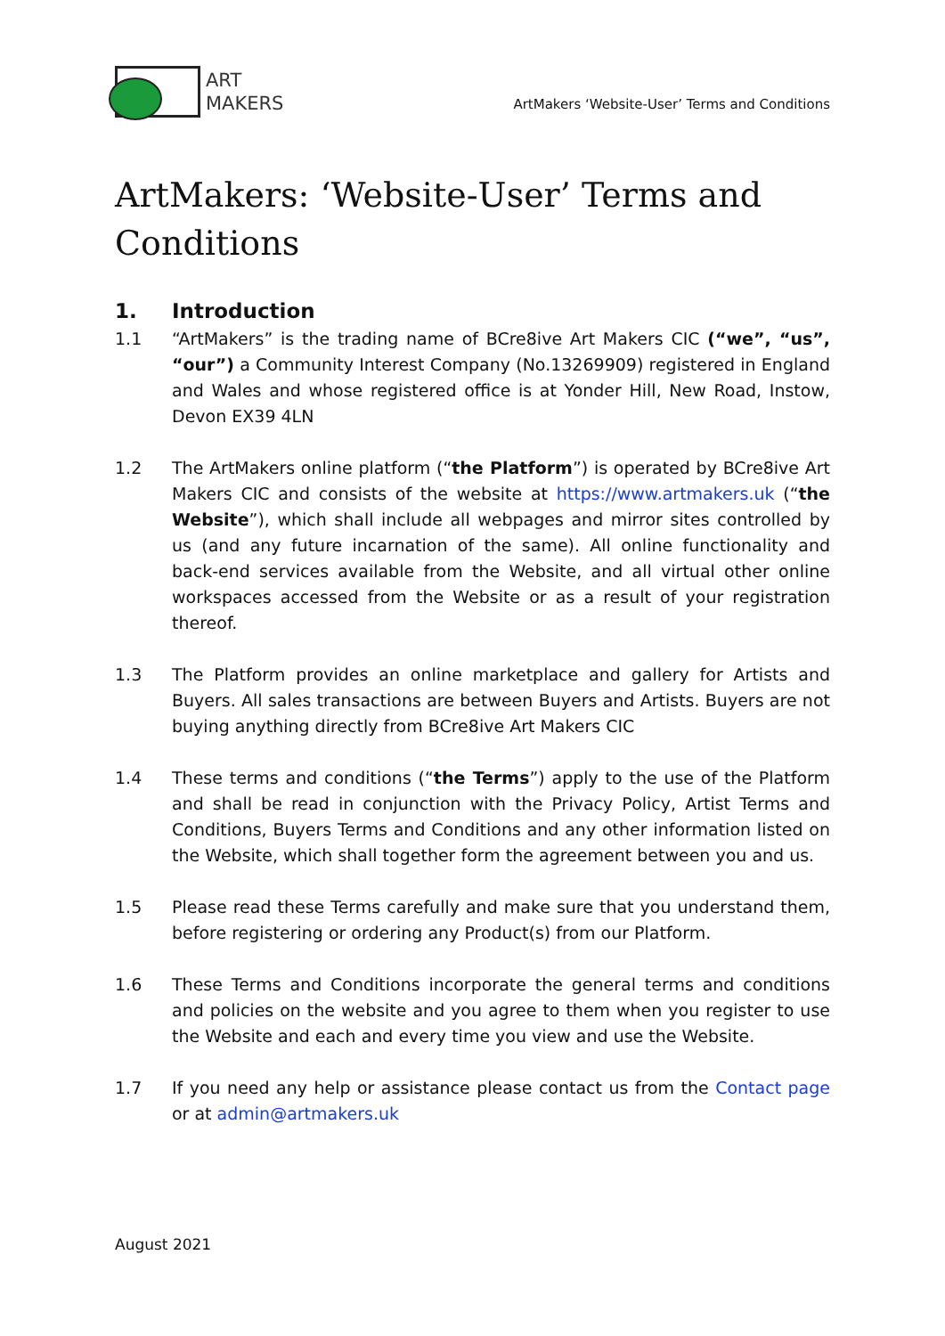ART
MAKERS
ArtMakers ‘Website-User’ Terms and Conditions
ArtMakers: ‘Website-User’ Terms and Conditions
1. Introduction
1.1 “ArtMakers” is the trading name of BCre8ive Art Makers CIC (“we”, “us”, “our”) a Community Interest Company (No.13269909) registered in England and Wales and whose registered office is at Yonder Hill, New Road, Instow, Devon EX39 4LN
1.2 The ArtMakers online platform (“the Platform”) is operated by BCre8ive Art Makers CIC and consists of the website at https://www.artmakers.uk (“the Website”), which shall include all webpages and mirror sites controlled by us (and any future incarnation of the same). All online functionality and back-end services available from the Website, and all virtual other online workspaces accessed from the Website or as a result of your registration thereof.
1.3 The Platform provides an online marketplace and gallery for Artists and Buyers. All sales transactions are between Buyers and Artists. Buyers are not buying anything directly from BCre8ive Art Makers CIC
1.4 These terms and conditions (“the Terms”) apply to the use of the Platform and shall be read in conjunction with the Privacy Policy, Artist Terms and Conditions, Buyers Terms and Conditions and any other information listed on the Website, which shall together form the agreement between you and us.
1.5 Please read these Terms carefully and make sure that you understand them, before registering or ordering any Product(s) from our Platform.
1.6 These Terms and Conditions incorporate the general terms and conditions and policies on the website and you agree to them when you register to use the Website and each and every time you view and use the Website.
1.7 If you need any help or assistance please contact us from the Contact page or at admin@artmakers.uk
August 2021